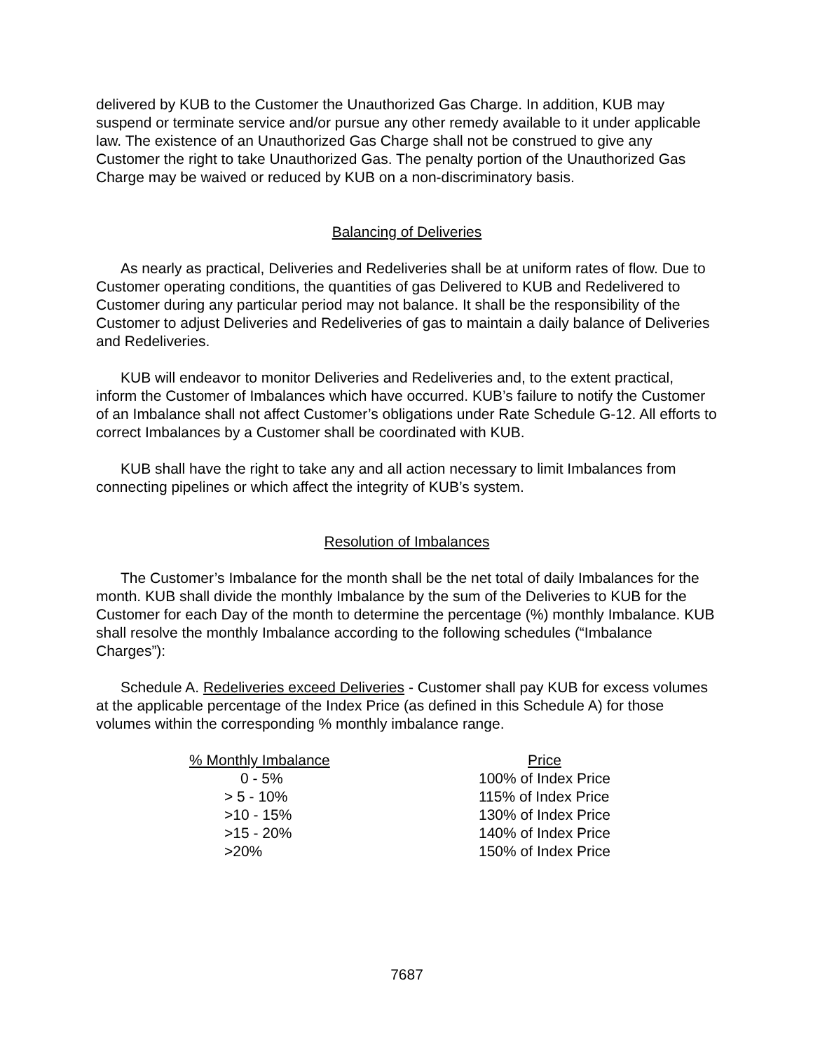delivered by KUB to the Customer the Unauthorized Gas Charge. In addition, KUB may suspend or terminate service and/or pursue any other remedy available to it under applicable law. The existence of an Unauthorized Gas Charge shall not be construed to give any Customer the right to take Unauthorized Gas. The penalty portion of the Unauthorized Gas Charge may be waived or reduced by KUB on a non-discriminatory basis.
Balancing of Deliveries
As nearly as practical, Deliveries and Redeliveries shall be at uniform rates of flow. Due to Customer operating conditions, the quantities of gas Delivered to KUB and Redelivered to Customer during any particular period may not balance. It shall be the responsibility of the Customer to adjust Deliveries and Redeliveries of gas to maintain a daily balance of Deliveries and Redeliveries.
KUB will endeavor to monitor Deliveries and Redeliveries and, to the extent practical, inform the Customer of Imbalances which have occurred. KUB’s failure to notify the Customer of an Imbalance shall not affect Customer’s obligations under Rate Schedule G-12. All efforts to correct Imbalances by a Customer shall be coordinated with KUB.
KUB shall have the right to take any and all action necessary to limit Imbalances from connecting pipelines or which affect the integrity of KUB’s system.
Resolution of Imbalances
The Customer’s Imbalance for the month shall be the net total of daily Imbalances for the month. KUB shall divide the monthly Imbalance by the sum of the Deliveries to KUB for the Customer for each Day of the month to determine the percentage (%) monthly Imbalance. KUB shall resolve the monthly Imbalance according to the following schedules (“Imbalance Charges”):
Schedule A. Redeliveries exceed Deliveries - Customer shall pay KUB for excess volumes at the applicable percentage of the Index Price (as defined in this Schedule A) for those volumes within the corresponding % monthly imbalance range.
| % Monthly Imbalance | Price |
| --- | --- |
| 0 - 5% | 100% of Index Price |
| > 5 - 10% | 115% of Index Price |
| >10 - 15% | 130% of Index Price |
| >15 - 20% | 140% of Index Price |
| >20% | 150% of Index Price |
7687